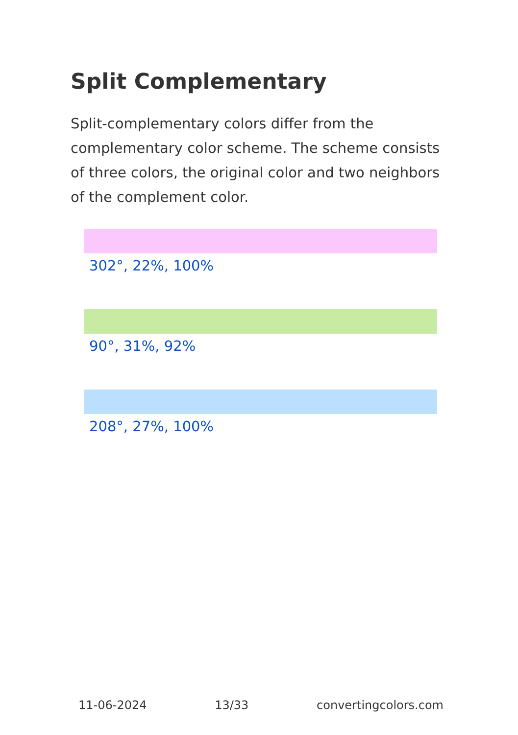Split Complementary
Split-complementary colors differ from the complementary color scheme. The scheme consists of three colors, the original color and two neighbors of the complement color.
302°, 22%, 100%
90°, 31%, 92%
208°, 27%, 100%
11-06-2024 13/33 convertingcolors.com